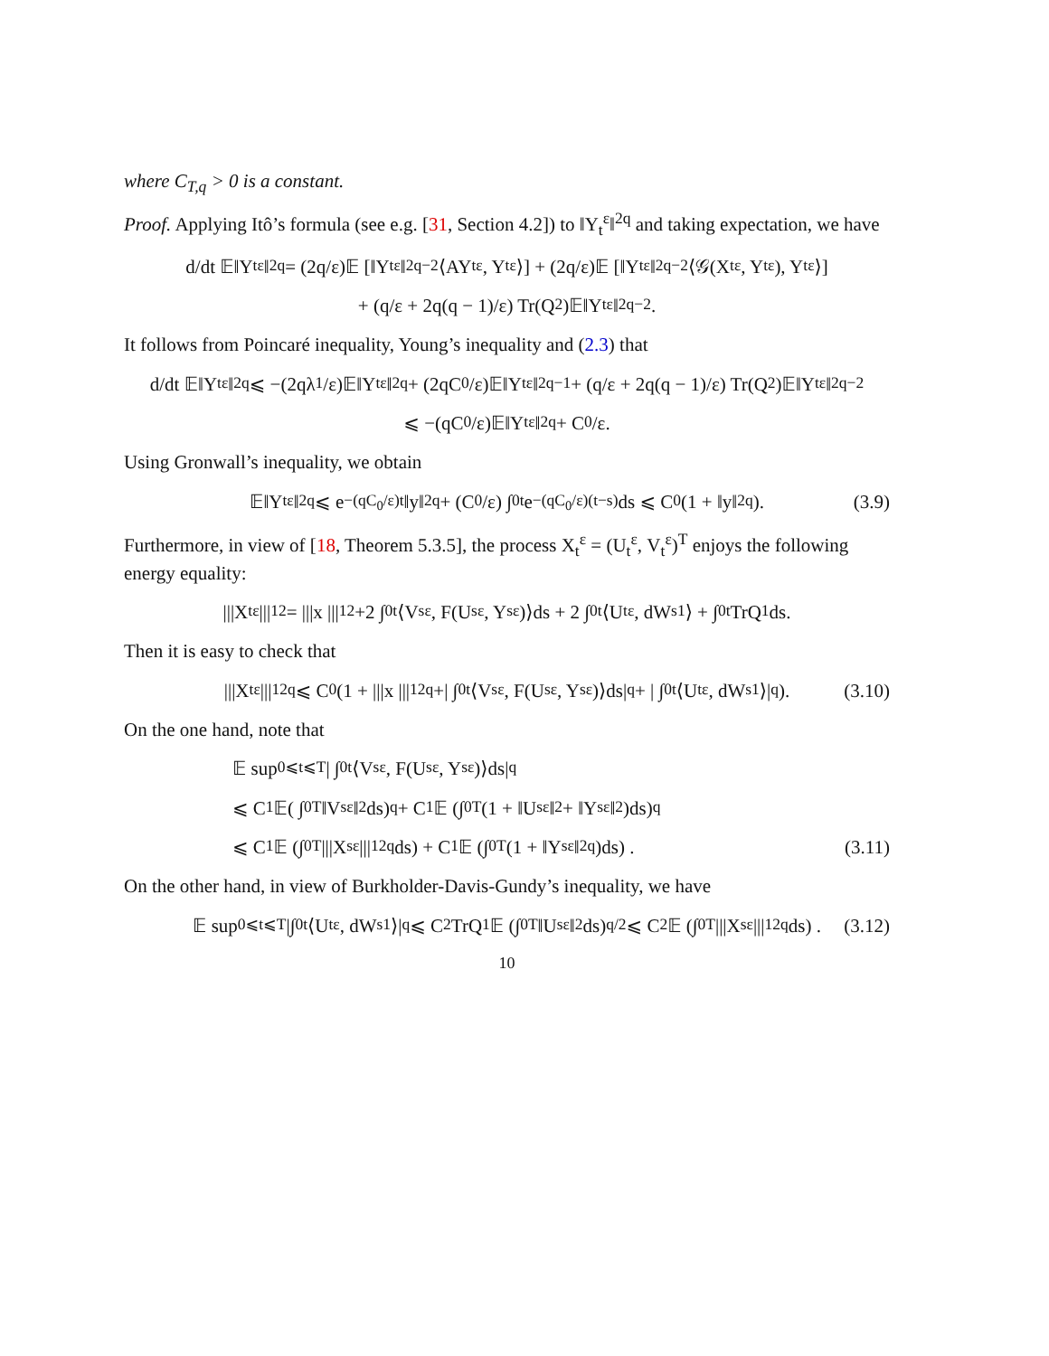where C<sub>T,q</sub> > 0 is a constant.
Proof. Applying Itô’s formula (see e.g. [31, Section 4.2]) to ‖Y<sub>t</sub><sup>ε</sup>‖<sup>2q</sup> and taking expectation, we have
d/dt 𝔼‖Y<sub>t</sub><sup>ε</sup>‖<sup>2q</sup> = (2q/ε)𝔼 [‖Y<sub>t</sub><sup>ε</sup>‖<sup>2q−2</sup>⟨AY<sub>t</sub><sup>ε</sup>, Y<sub>t</sub><sup>ε</sup>⟩] + (2q/ε)𝔼 [‖Y<sub>t</sub><sup>ε</sup>‖<sup>2q−2</sup>⟨𝒢(X<sub>t</sub><sup>ε</sup>, Y<sub>t</sub><sup>ε</sup>), Y<sub>t</sub><sup>ε</sup>⟩]
+ (q/ε + 2q(q − 1)/ε) Tr(Q<sub>2</sub>)𝔼‖Y<sub>t</sub><sup>ε</sup>‖<sup>2q−2</sup>.
It follows from Poincaré inequality, Young’s inequality and (2.3) that
d/dt 𝔼‖Y<sub>t</sub><sup>ε</sup>‖<sup>2q</sup> ⩽ −(2qλ<sub>1</sub>/ε)𝔼‖Y<sub>t</sub><sup>ε</sup>‖<sup>2q</sup> + (2qC<sub>0</sub>/ε)𝔼‖Y<sub>t</sub><sup>ε</sup>‖<sup>2q−1</sup> + (q/ε + 2q(q − 1)/ε) Tr(Q<sub>2</sub>)𝔼‖Y<sub>t</sub><sup>ε</sup>‖<sup>2q−2</sup>
⩽ −(qC<sub>0</sub>/ε)𝔼‖Y<sub>t</sub><sup>ε</sup>‖<sup>2q</sup> + C<sub>0</sub>/ε.
Using Gronwall’s inequality, we obtain
𝔼‖Y<sub>t</sub><sup>ε</sup>‖<sup>2q</sup> ⩽ e<sup>−(qC<sub>0</sub>/ε)t</sup>‖y‖<sup>2q</sup> + (C<sub>0</sub>/ε) ∫<sub>0</sub><sup>t</sup> e<sup>−(qC<sub>0</sub>/ε)(t−s)</sup>ds ⩽ C<sub>0</sub>(1 + ‖y‖<sup>2q</sup>). (3.9)
Furthermore, in view of [18, Theorem 5.3.5], the process X<sub>t</sub><sup>ε</sup> = (U<sub>t</sub><sup>ε</sup>, V<sub>t</sub><sup>ε</sup>)<sup>T</sup> enjoys the following energy equality:
|||X<sub>t</sub><sup>ε</sup>|||<sub>1</sub><sup>2</sup> = |||x |||<sub>1</sub><sup>2</sup> +2 ∫<sub>0</sub><sup>t</sup> ⟨V<sub>s</sub><sup>ε</sup>, F(U<sub>s</sub><sup>ε</sup>, Y<sub>s</sub><sup>ε</sup>)⟩ds + 2 ∫<sub>0</sub><sup>t</sup> ⟨U<sub>t</sub><sup>ε</sup>, dW<sub>s</sub><sup>1</sup>⟩ + ∫<sub>0</sub><sup>t</sup> TrQ<sub>1</sub>ds.
Then it is easy to check that
|||X<sub>t</sub><sup>ε</sup>|||<sub>1</sub><sup>2q</sup> ⩽ C<sub>0</sub>(1 + |||x |||<sub>1</sub><sup>2q</sup> +| ∫<sub>0</sub><sup>t</sup> ⟨V<sub>s</sub><sup>ε</sup>, F(U<sub>s</sub><sup>ε</sup>, Y<sub>s</sub><sup>ε</sup>)⟩ds|<sup>q</sup> + | ∫<sub>0</sub><sup>t</sup> ⟨U<sub>t</sub><sup>ε</sup>, dW<sub>s</sub><sup>1</sup>⟩|<sup>q</sup>). (3.10)
On the one hand, note that
𝔼 sup<sub>0⩽t⩽T</sub> | ∫<sub>0</sub><sup>t</sup> ⟨V<sub>s</sub><sup>ε</sup>, F(U<sub>s</sub><sup>ε</sup>, Y<sub>s</sub><sup>ε</sup>)⟩ds|<sup>q</sup>
⩽ C<sub>1</sub>𝔼( ∫<sub>0</sub><sup>T</sup> ‖V<sub>s</sub><sup>ε</sup>‖<sup>2</sup>ds)<sup>q</sup> + C<sub>1</sub>𝔼 (∫<sub>0</sub><sup>T</sup> (1 + ‖U<sub>s</sub><sup>ε</sup>‖<sup>2</sup> + ‖Y<sub>s</sub><sup>ε</sup>‖<sup>2</sup>)ds)<sup>q</sup>
⩽ C<sub>1</sub>𝔼 (∫<sub>0</sub><sup>T</sup> |||X<sub>s</sub><sup>ε</sup> |||<sub>1</sub><sup>2q</sup> ds) + C<sub>1</sub>𝔼 (∫<sub>0</sub><sup>T</sup> (1 + ‖Y<sub>s</sub><sup>ε</sup>‖<sup>2q</sup>)ds) . (3.11)
On the other hand, in view of Burkholder-Davis-Gundy’s inequality, we have
𝔼 sup<sub>0⩽t⩽T</sub> |∫<sub>0</sub><sup>t</sup> ⟨U<sub>t</sub><sup>ε</sup>, dW<sub>s</sub><sup>1</sup>⟩|<sup>q</sup> ⩽ C<sub>2</sub>TrQ<sub>1</sub>𝔼 (∫<sub>0</sub><sup>T</sup> ‖U<sub>s</sub><sup>ε</sup>‖<sup>2</sup>ds)<sup>q/2</sup> ⩽ C<sub>2</sub>𝔼 (∫<sub>0</sub><sup>T</sup> |||X<sub>s</sub><sup>ε</sup> |||<sub>1</sub><sup>2q</sup> ds) . (3.12)
10